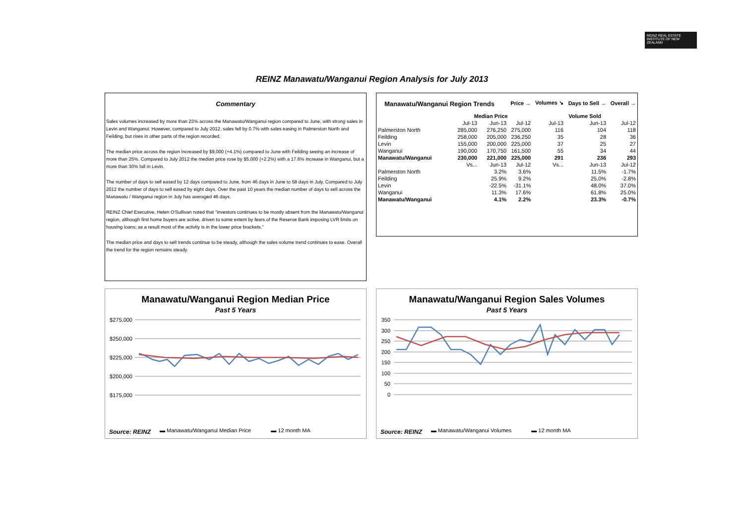REINZ REAL ESTATE INSTITUTE OF NEW ZEALAND
REINZ Manawatu/Wanganui Region Analysis for July 2013
Commentary
Sales volumes increased by more than 23% across the Manawatu/Wanganui region compared to June, with strong sales in Levin and Wanganui. However, compared to July 2012, sales fell by 0.7% with sales easing in Palmerston North and Feilding, but rises in other parts of the region recorded.
The median price across the region increased by $9,000 (+4.1%) compared to June with Feilding seeing an increase of more than 25%. Compared to July 2012 the median price rose by $5,000 (+2.2%) with a 17.6% increase in Wanganui, but a more than 30% fall in Levin.
The number of days to sell eased by 12 days compared to June, from 46 days in June to 58 days in July. Compared to July 2012 the number of days to sell eased by eight days. Over the past 10 years the median number of days to sell across the Manawatu / Wanganui region in July has averaged 46 days.
REINZ Chief Executive, Helen O'Sullivan noted that "investors continues to be mostly absent from the Manawatu/Wanganui region, although first home buyers are active, driven to some extent by fears of the Reserve Bank imposing LVR limits on housing loans; as a result most of the activity is in the lower price brackets."
The median price and days to sell trends continue to be steady, although the sales volume trend continues to ease. Overall the trend for the region remains steady.
| Manawatu/Wanganui Region Trends | | | Price → | Volumes ↘ | Days to Sell → | Overall → |
| --- | --- | --- | --- | --- | --- | --- |
| | Median Price | | | Volume Sold | | |
| | Jul-13 | Jun-13 | Jul-12 | Jul-13 | Jun-13 | Jul-12 |
| Palmerston North | 285,000 | 276,250 | 275,000 | 116 | 104 | 118 |
| Feilding | 258,000 | 205,000 | 236,250 | 35 | 28 | 36 |
| Levin | 155,000 | 200,000 | 225,000 | 37 | 25 | 27 |
| Wanganui | 190,000 | 170,750 | 161,500 | 55 | 34 | 44 |
| Manawatu/Wanganui | 230,000 | 221,000 | 225,000 | 291 | 236 | 293 |
| | Vs... | Jun-13 | Jul-12 | Vs... | Jun-13 | Jul-12 |
| Palmerston North | | 3.2% | 3.6% | | 11.5% | -1.7% |
| Feilding | | 25.9% | 9.2% | | 25.0% | -2.8% |
| Levin | | -22.5% | -31.1% | | 48.0% | 37.0% |
| Wanganui | | 11.3% | 17.6% | | 61.8% | 25.0% |
| Manawatu/Wanganui | | 4.1% | 2.2% | | 23.3% | -0.7% |
Manawatu/Wanganui Region Median Price
Past 5 Years
$275,000
$250,000
$225,000
$200,000
$175,000
Source: REINZ
▬ Manawatu/Wanganui Median Price ▬ 12 month MA
Manawatu/Wanganui Region Sales Volumes
Past 5 Years
350
300
250
200
150
100
50
0
Source: REINZ
▬ Manawatu/Wanganui Volumes ▬ 12 month MA